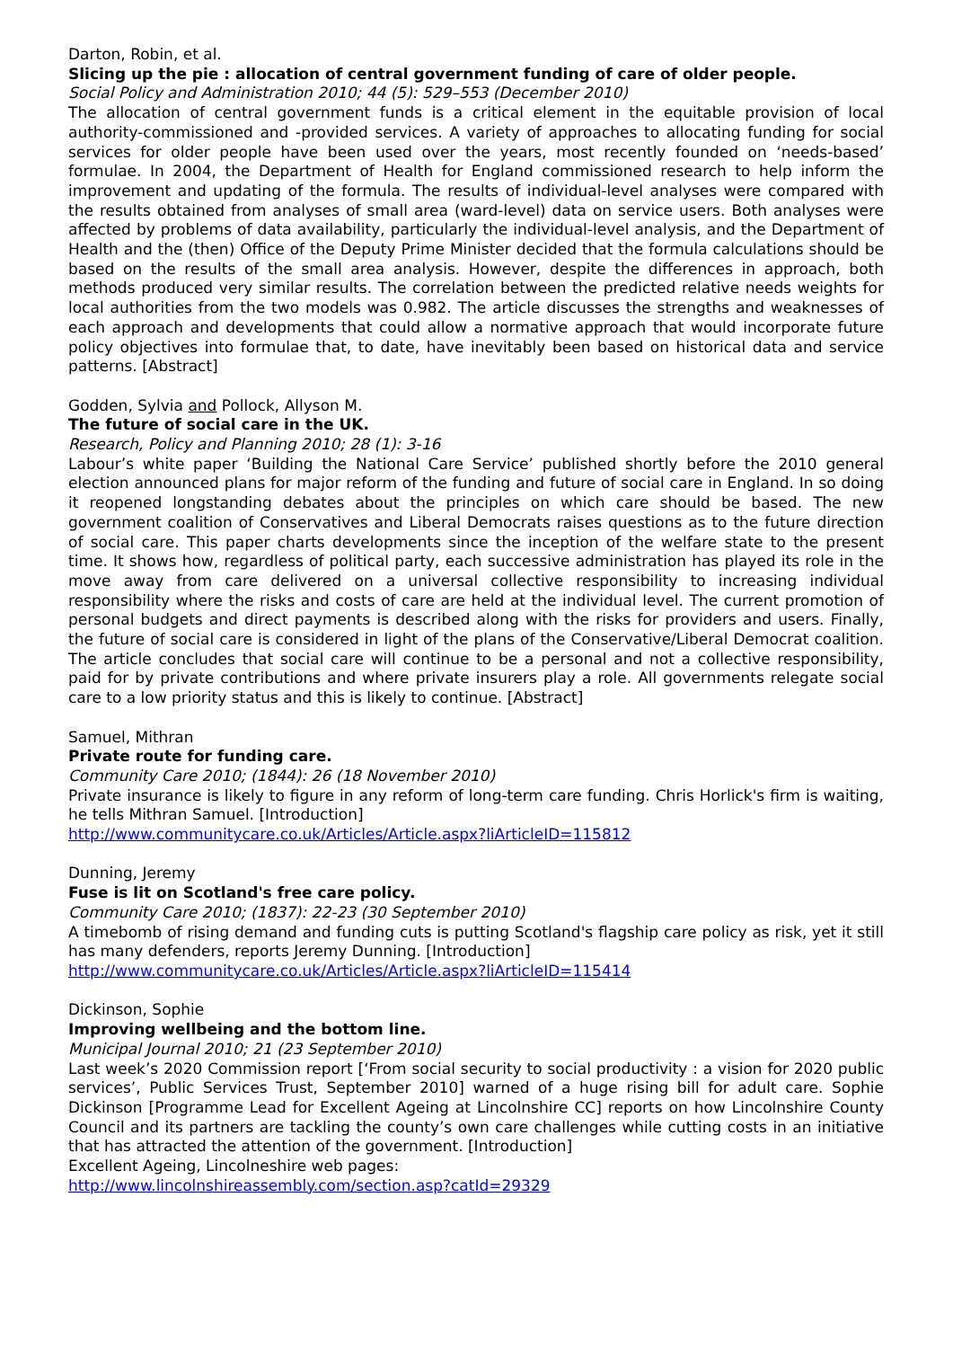Darton, Robin, et al.
Slicing up the pie : allocation of central government funding of care of older people.
Social Policy and Administration 2010; 44 (5): 529–553 (December 2010)
The allocation of central government funds is a critical element in the equitable provision of local authority-commissioned and -provided services. A variety of approaches to allocating funding for social services for older people have been used over the years, most recently founded on ‘needs-based’ formulae. In 2004, the Department of Health for England commissioned research to help inform the improvement and updating of the formula. The results of individual-level analyses were compared with the results obtained from analyses of small area (ward-level) data on service users. Both analyses were affected by problems of data availability, particularly the individual-level analysis, and the Department of Health and the (then) Office of the Deputy Prime Minister decided that the formula calculations should be based on the results of the small area analysis. However, despite the differences in approach, both methods produced very similar results. The correlation between the predicted relative needs weights for local authorities from the two models was 0.982. The article discusses the strengths and weaknesses of each approach and developments that could allow a normative approach that would incorporate future policy objectives into formulae that, to date, have inevitably been based on historical data and service patterns. [Abstract]
Godden, Sylvia and Pollock, Allyson M.
The future of social care in the UK.
Research, Policy and Planning 2010; 28 (1): 3-16
Labour’s white paper ‘Building the National Care Service’ published shortly before the 2010 general election announced plans for major reform of the funding and future of social care in England. In so doing it reopened longstanding debates about the principles on which care should be based. The new government coalition of Conservatives and Liberal Democrats raises questions as to the future direction of social care. This paper charts developments since the inception of the welfare state to the present time. It shows how, regardless of political party, each successive administration has played its role in the move away from care delivered on a universal collective responsibility to increasing individual responsibility where the risks and costs of care are held at the individual level. The current promotion of personal budgets and direct payments is described along with the risks for providers and users. Finally, the future of social care is considered in light of the plans of the Conservative/Liberal Democrat coalition. The article concludes that social care will continue to be a personal and not a collective responsibility, paid for by private contributions and where private insurers play a role. All governments relegate social care to a low priority status and this is likely to continue. [Abstract]
Samuel, Mithran
Private route for funding care.
Community Care 2010; (1844): 26 (18 November 2010)
Private insurance is likely to figure in any reform of long-term care funding. Chris Horlick's firm is waiting, he tells Mithran Samuel. [Introduction]
http://www.communitycare.co.uk/Articles/Article.aspx?liArticleID=115812
Dunning, Jeremy
Fuse is lit on Scotland's free care policy.
Community Care 2010; (1837): 22-23 (30 September 2010)
A timebomb of rising demand and funding cuts is putting Scotland's flagship care policy as risk, yet it still has many defenders, reports Jeremy Dunning. [Introduction]
http://www.communitycare.co.uk/Articles/Article.aspx?liArticleID=115414
Dickinson, Sophie
Improving wellbeing and the bottom line.
Municipal Journal 2010; 21 (23 September 2010)
Last week’s 2020 Commission report [‘From social security to social productivity : a vision for 2020 public services’, Public Services Trust, September 2010] warned of a huge rising bill for adult care. Sophie Dickinson [Programme Lead for Excellent Ageing at Lincolnshire CC] reports on how Lincolnshire County Council and its partners are tackling the county’s own care challenges while cutting costs in an initiative that has attracted the attention of the government. [Introduction]
Excellent Ageing, Lincolneshire web pages:
http://www.lincolnshireassembly.com/section.asp?catId=29329